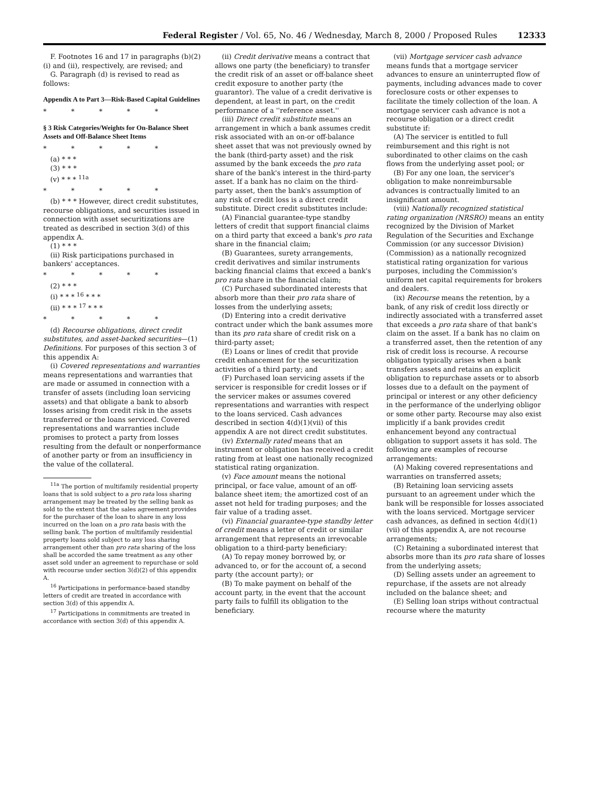Federal Register / Vol. 65, No. 46 / Wednesday, March 8, 2000 / Proposed Rules 12333
F. Footnotes 16 and 17 in paragraphs (b)(2)(i) and (ii), respectively, are revised; and
G. Paragraph (d) is revised to read as follows:
Appendix A to Part 3—Risk-Based Capital Guidelines
* * * * *
§ 3 Risk Categories/Weights for On-Balance Sheet Assets and Off-Balance Sheet Items
* * * * *
(a) * * *
(3) * * *
(v) * * * <sup>11a</sup>
* * * * *
(b) * * * However, direct credit substitutes, recourse obligations, and securities issued in connection with asset securitizations are treated as described in section 3(d) of this appendix A.
(1) * * *
(ii) Risk participations purchased in bankers' acceptances.
* * * * *
(2) * * *
(i) * * * <sup>16</sup> * * *
(ii) * * * <sup>17</sup> * * *
* * * * *
(d) Recourse obligations, direct credit substitutes, and asset-backed securities—(1) Definitions. For purposes of this section 3 of this appendix A:
(i) Covered representations and warranties means representations and warranties that are made or assumed in connection with a transfer of assets (including loan servicing assets) and that obligate a bank to absorb losses arising from credit risk in the assets transferred or the loans serviced. Covered representations and warranties include promises to protect a party from losses resulting from the default or nonperformance of another party or from an insufficiency in the value of the collateral.
<sup>11a</sup> The portion of multifamily residential property loans that is sold subject to a pro rata loss sharing arrangement may be treated by the selling bank as sold to the extent that the sales agreement provides for the purchaser of the loan to share in any loss incurred on the loan on a pro rata basis with the selling bank. The portion of multifamily residential property loans sold subject to any loss sharing arrangement other than pro rata sharing of the loss shall be accorded the same treatment as any other asset sold under an agreement to repurchase or sold with recourse under section 3(d)(2) of this appendix A.
<sup>16</sup> Participations in performance-based standby letters of credit are treated in accordance with section 3(d) of this appendix A.
<sup>17</sup> Participations in commitments are treated in accordance with section 3(d) of this appendix A.
(ii) Credit derivative means a contract that allows one party (the beneficiary) to transfer the credit risk of an asset or off-balance sheet credit exposure to another party (the guarantor). The value of a credit derivative is dependent, at least in part, on the credit performance of a ''reference asset.''
(iii) Direct credit substitute means an arrangement in which a bank assumes credit risk associated with an on-or off-balance sheet asset that was not previously owned by the bank (third-party asset) and the risk assumed by the bank exceeds the pro rata share of the bank's interest in the third-party asset. If a bank has no claim on the third-party asset, then the bank's assumption of any risk of credit loss is a direct credit substitute. Direct credit substitutes include:
(A) Financial guarantee-type standby letters of credit that support financial claims on a third party that exceed a bank's pro rata share in the financial claim;
(B) Guarantees, surety arrangements, credit derivatives and similar instruments backing financial claims that exceed a bank's pro rata share in the financial claim;
(C) Purchased subordinated interests that absorb more than their pro rata share of losses from the underlying assets;
(D) Entering into a credit derivative contract under which the bank assumes more than its pro rata share of credit risk on a third-party asset;
(E) Loans or lines of credit that provide credit enhancement for the securitization activities of a third party; and
(F) Purchased loan servicing assets if the servicer is responsible for credit losses or if the servicer makes or assumes covered representations and warranties with respect to the loans serviced. Cash advances described in section 4(d)(1)(vii) of this appendix A are not direct credit substitutes.
(iv) Externally rated means that an instrument or obligation has received a credit rating from at least one nationally recognized statistical rating organization.
(v) Face amount means the notional principal, or face value, amount of an off-balance sheet item; the amortized cost of an asset not held for trading purposes; and the fair value of a trading asset.
(vi) Financial guarantee-type standby letter of credit means a letter of credit or similar arrangement that represents an irrevocable obligation to a third-party beneficiary:
(A) To repay money borrowed by, or advanced to, or for the account of, a second party (the account party); or
(B) To make payment on behalf of the account party, in the event that the account party fails to fulfill its obligation to the beneficiary.
(vii) Mortgage servicer cash advance means funds that a mortgage servicer advances to ensure an uninterrupted flow of payments, including advances made to cover foreclosure costs or other expenses to facilitate the timely collection of the loan. A mortgage servicer cash advance is not a recourse obligation or a direct credit substitute if:
(A) The servicer is entitled to full reimbursement and this right is not subordinated to other claims on the cash flows from the underlying asset pool; or
(B) For any one loan, the servicer's obligation to make nonreimbursable advances is contractually limited to an insignificant amount.
(viii) Nationally recognized statistical rating organization (NRSRO) means an entity recognized by the Division of Market Regulation of the Securities and Exchange Commission (or any successor Division) (Commission) as a nationally recognized statistical rating organization for various purposes, including the Commission's uniform net capital requirements for brokers and dealers.
(ix) Recourse means the retention, by a bank, of any risk of credit loss directly or indirectly associated with a transferred asset that exceeds a pro rata share of that bank's claim on the asset. If a bank has no claim on a transferred asset, then the retention of any risk of credit loss is recourse. A recourse obligation typically arises when a bank transfers assets and retains an explicit obligation to repurchase assets or to absorb losses due to a default on the payment of principal or interest or any other deficiency in the performance of the underlying obligor or some other party. Recourse may also exist implicitly if a bank provides credit enhancement beyond any contractual obligation to support assets it has sold. The following are examples of recourse arrangements:
(A) Making covered representations and warranties on transferred assets;
(B) Retaining loan servicing assets pursuant to an agreement under which the bank will be responsible for losses associated with the loans serviced. Mortgage servicer cash advances, as defined in section 4(d)(1)(vii) of this appendix A, are not recourse arrangements;
(C) Retaining a subordinated interest that absorbs more than its pro rata share of losses from the underlying assets;
(D) Selling assets under an agreement to repurchase, if the assets are not already included on the balance sheet; and
(E) Selling loan strips without contractual recourse where the maturity